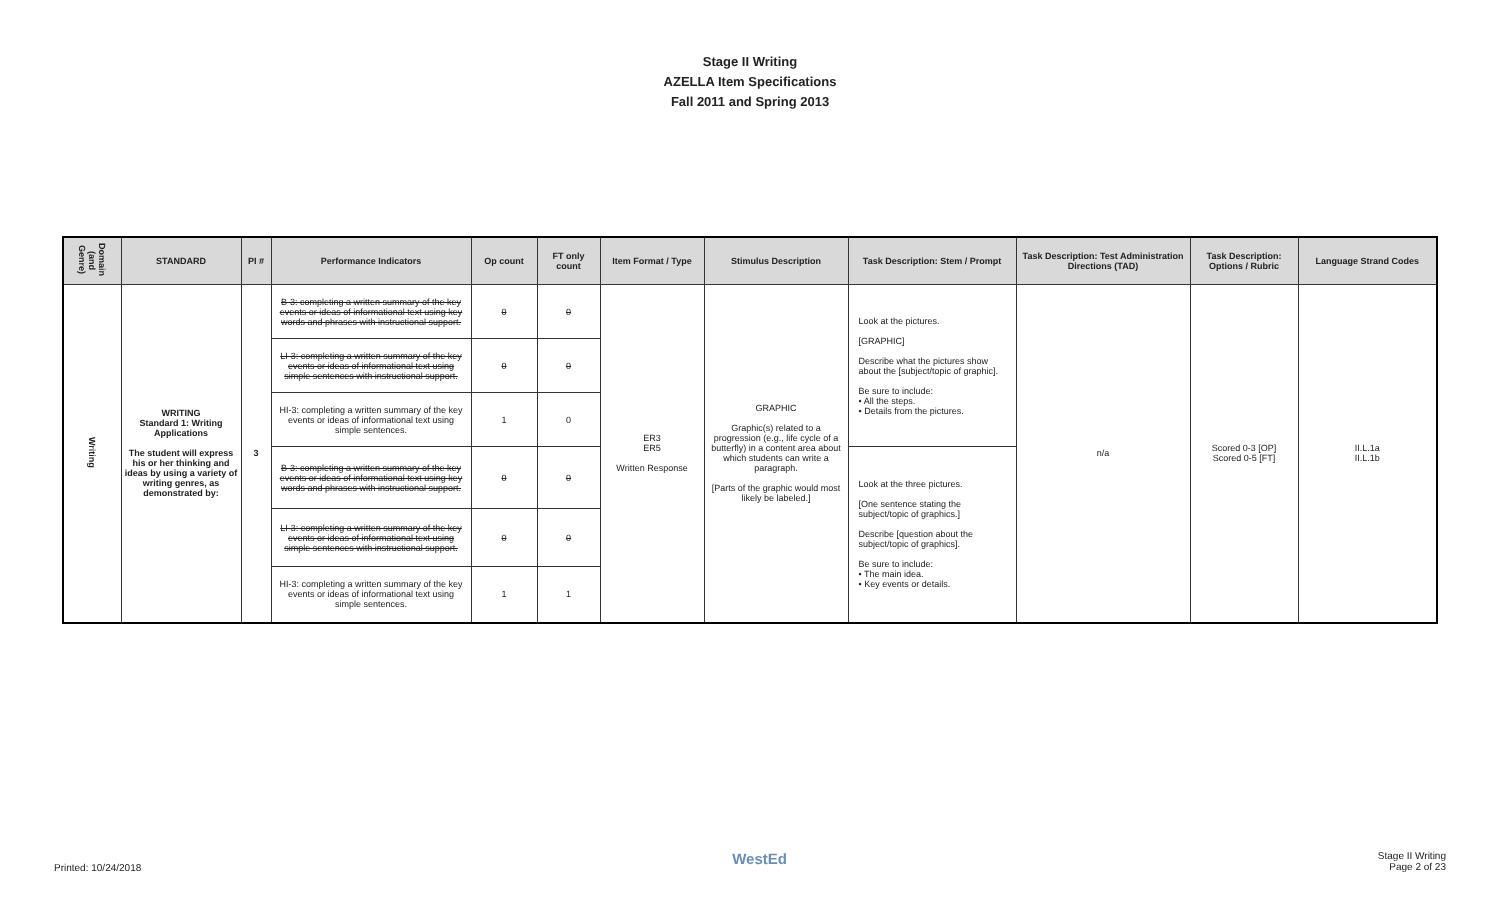Stage II Writing
AZELLA Item Specifications
Fall 2011 and Spring 2013
| Domain (and Genre) | STANDARD | PI # | Performance Indicators | Op count | FT only count | Item Format / Type | Stimulus Description | Task Description: Stem / Prompt | Task Description: Test Administration Directions (TAD) | Task Description: Options / Rubric | Language Strand Codes |
| --- | --- | --- | --- | --- | --- | --- | --- | --- | --- | --- | --- |
| Writing | WRITING Standard 1: Writing Applications The student will express his or her thinking and ideas by using a variety of writing genres, as demonstrated by: | 3 | B-3: completing a written summary of the key events or ideas of informational text using key words and phrases with instructional support. | 0 | 0 | ER3 ER5 Written Response | GRAPHIC Graphic(s) related to a progression (e.g., life cycle of a butterfly) in a content area about which students can write a paragraph. [Parts of the graphic would most likely be labeled.] | Look at the pictures. [GRAPHIC] Describe what the pictures show about the [subject/topic of graphic]. Be sure to include: • All the steps. • Details from the pictures. | n/a | Scored 0-3 [OP] Scored 0-5 [FT] | II.L.1a II.L.1b |
| | | | LI-3: completing a written summary of the key events or ideas of informational text using simple sentences with instructional support. | 0 | 0 | | | | | | |
| | | | HI-3: completing a written summary of the key events or ideas of informational text using simple sentences. | 1 | 0 | | | | | | |
| | | | B-3: completing a written summary of the key events or ideas of informational text using key words and phrases with instructional support. | 0 | 0 | | | Look at the three pictures. [One sentence stating the subject/topic of graphics.] Describe [question about the subject/topic of graphics]. Be sure to include: • The main idea. • Key events or details. | | | |
| | | | LI-3: completing a written summary of the key events or ideas of informational text using simple sentences with instructional support. | 0 | 0 | | | | | | |
| | | | HI-3: completing a written summary of the key events or ideas of informational text using simple sentences. | 1 | 1 | | | | | | |
Printed: 10/24/2018
WestEd
Stage II Writing
Page 2 of 23